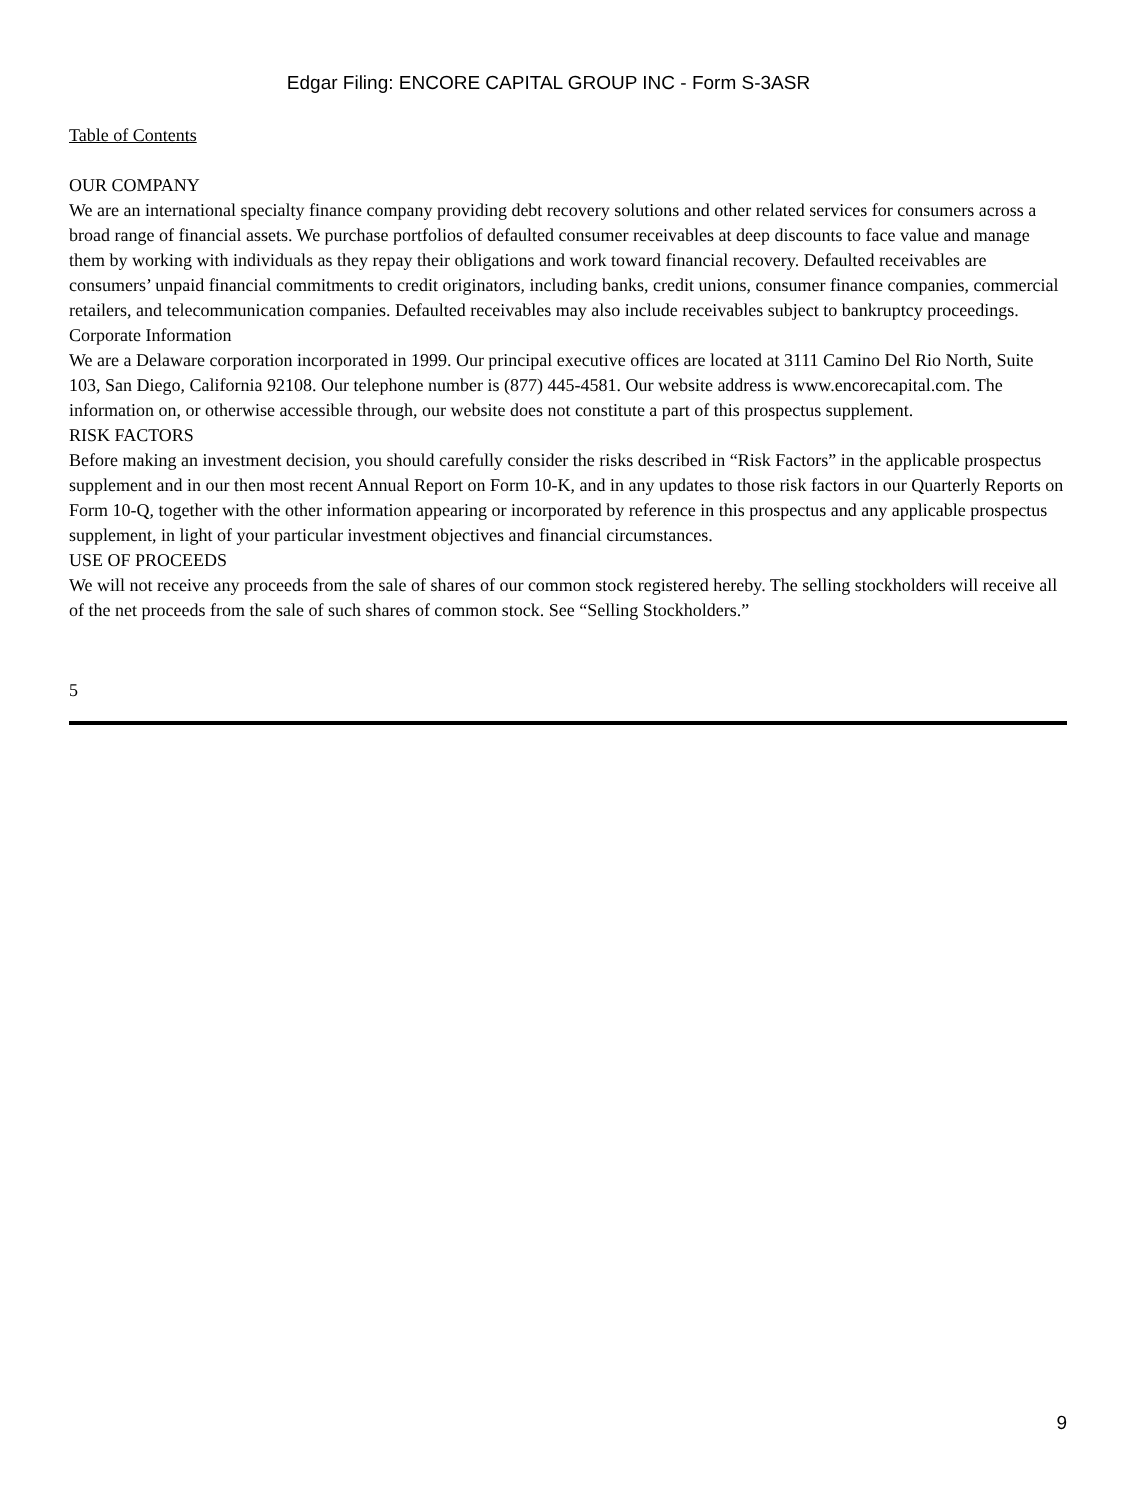Edgar Filing: ENCORE CAPITAL GROUP INC - Form S-3ASR
Table of Contents
OUR COMPANY
We are an international specialty finance company providing debt recovery solutions and other related services for consumers across a broad range of financial assets. We purchase portfolios of defaulted consumer receivables at deep discounts to face value and manage them by working with individuals as they repay their obligations and work toward financial recovery. Defaulted receivables are consumers’ unpaid financial commitments to credit originators, including banks, credit unions, consumer finance companies, commercial retailers, and telecommunication companies. Defaulted receivables may also include receivables subject to bankruptcy proceedings.
Corporate Information
We are a Delaware corporation incorporated in 1999. Our principal executive offices are located at 3111 Camino Del Rio North, Suite 103, San Diego, California 92108. Our telephone number is (877) 445-4581. Our website address is www.encorecapital.com. The information on, or otherwise accessible through, our website does not constitute a part of this prospectus supplement.
RISK FACTORS
Before making an investment decision, you should carefully consider the risks described in “Risk Factors” in the applicable prospectus supplement and in our then most recent Annual Report on Form 10-K, and in any updates to those risk factors in our Quarterly Reports on Form 10-Q, together with the other information appearing or incorporated by reference in this prospectus and any applicable prospectus supplement, in light of your particular investment objectives and financial circumstances.
USE OF PROCEEDS
We will not receive any proceeds from the sale of shares of our common stock registered hereby. The selling stockholders will receive all of the net proceeds from the sale of such shares of common stock. See “Selling Stockholders.”
5
9